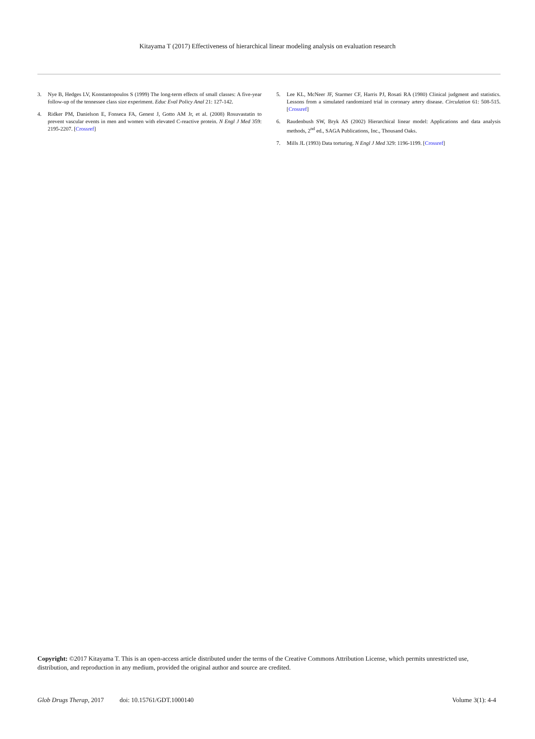Kitayama T (2017) Effectiveness of hierarchical linear modeling analysis on evaluation research
3. Nye B, Hedges LV, Konstantopoulos S (1999) The long-term effects of small classes: A five-year follow-up of the tennessee class size experiment. Educ Eval Policy Anal 21: 127-142.
4. Ridker PM, Danielson E, Fonseca FA, Genest J, Gotto AM Jr, et al. (2008) Rosuvastatin to prevent vascular events in men and women with elevated C-reactive protein. N Engl J Med 359: 2195-2207. [Crossref]
5. Lee KL, McNeer JF, Starmer CF, Harris PJ, Rosati RA (1980) Clinical judgment and statistics. Lessons from a simulated randomized trial in coronary artery disease. Circulation 61: 508-515. [Crossref]
6. Raudenbush SW, Bryk AS (2002) Hierarchical linear model: Applications and data analysis methods, 2<sup>nd</sup> ed., SAGA Publications, Inc., Thousand Oaks.
7. Mills JL (1993) Data torturing. N Engl J Med 329: 1196-1199. [Crossref]
Copyright: ©2017 Kitayama T. This is an open-access article distributed under the terms of the Creative Commons Attribution License, which permits unrestricted use, distribution, and reproduction in any medium, provided the original author and source are credited.
Glob Drugs Therap, 2017 doi: 10.15761/GDT.1000140 Volume 3(1): 4-4